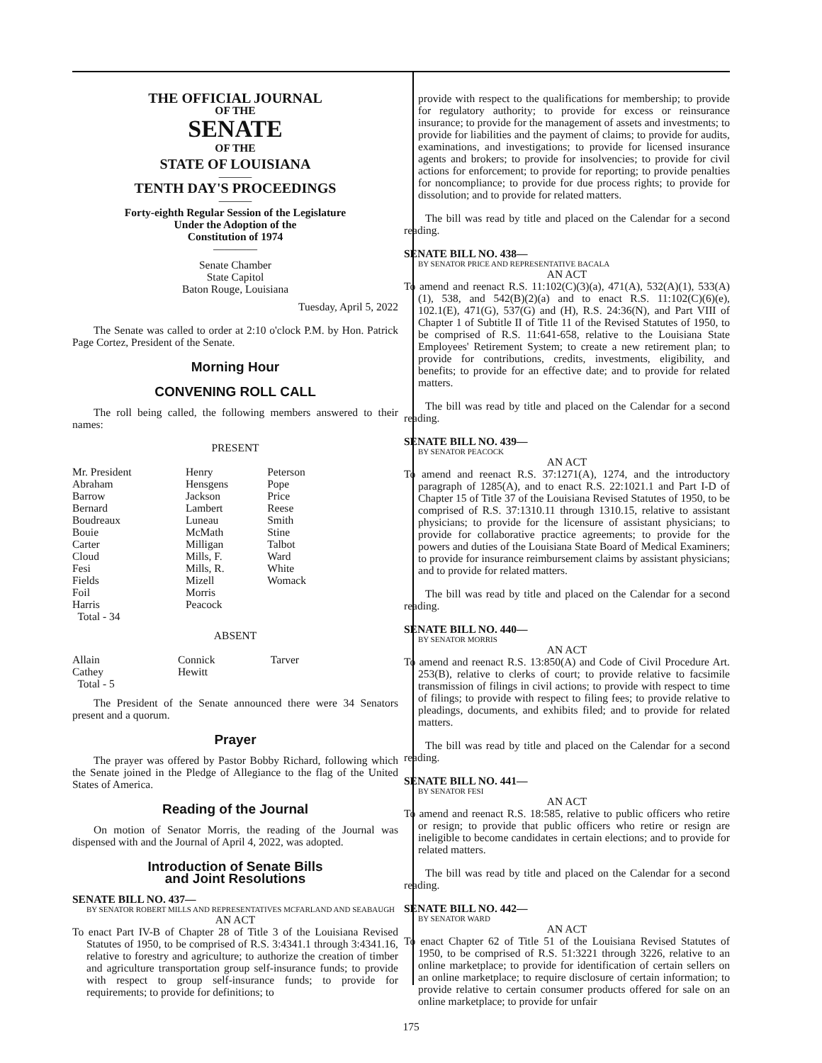THE OFFICIAL JOURNAL
OF THE
SENATE
OF THE
STATE OF LOUISIANA
———
TENTH DAY'S PROCEEDINGS
———
Forty-eighth Regular Session of the Legislature
Under the Adoption of the
Constitution of 1974
————
Senate Chamber
State Capitol
Baton Rouge, Louisiana
Tuesday, April 5, 2022
The Senate was called to order at 2:10 o'clock P.M. by Hon. Patrick Page Cortez, President of the Senate.
Morning Hour
CONVENING ROLL CALL
The roll being called, the following members answered to their names:
PRESENT
| Mr. President | Henry | Peterson |
| Abraham | Hensgens | Pope |
| Barrow | Jackson | Price |
| Bernard | Lambert | Reese |
| Boudreaux | Luneau | Smith |
| Bouie | McMath | Stine |
| Carter | Milligan | Talbot |
| Cloud | Mills, F. | Ward |
| Fesi | Mills, R. | White |
| Fields | Mizell | Womack |
| Foil | Morris | |
| Harris | Peacock | |
| Total - 34 | | |
ABSENT
| Allain | Connick | Tarver |
| Cathey | Hewitt | |
| Total - 5 | | |
The President of the Senate announced there were 34 Senators present and a quorum.
Prayer
The prayer was offered by Pastor Bobby Richard, following which the Senate joined in the Pledge of Allegiance to the flag of the United States of America.
Reading of the Journal
On motion of Senator Morris, the reading of the Journal was dispensed with and the Journal of April 4, 2022, was adopted.
Introduction of Senate Bills
and Joint Resolutions
SENATE BILL NO. 437—
BY SENATOR ROBERT MILLS AND REPRESENTATIVES MCFARLAND AND SEABAUGH
AN ACT
To enact Part IV-B of Chapter 28 of Title 3 of the Louisiana Revised Statutes of 1950, to be comprised of R.S. 3:4341.1 through 3:4341.16, relative to forestry and agriculture; to authorize the creation of timber and agriculture transportation group self-insurance funds; to provide with respect to group self-insurance funds; to provide for requirements; to provide for definitions; to
provide with respect to the qualifications for membership; to provide for regulatory authority; to provide for excess or reinsurance insurance; to provide for the management of assets and investments; to provide for liabilities and the payment of claims; to provide for audits, examinations, and investigations; to provide for licensed insurance agents and brokers; to provide for insolvencies; to provide for civil actions for enforcement; to provide for reporting; to provide penalties for noncompliance; to provide for due process rights; to provide for dissolution; and to provide for related matters.
The bill was read by title and placed on the Calendar for a second reading.
SENATE BILL NO. 438—
BY SENATOR PRICE AND REPRESENTATIVE BACALA
AN ACT
To amend and reenact R.S. 11:102(C)(3)(a), 471(A), 532(A)(1), 533(A)(1), 538, and 542(B)(2)(a) and to enact R.S. 11:102(C)(6)(e), 102.1(E), 471(G), 537(G) and (H), R.S. 24:36(N), and Part VIII of Chapter 1 of Subtitle II of Title 11 of the Revised Statutes of 1950, to be comprised of R.S. 11:641-658, relative to the Louisiana State Employees' Retirement System; to create a new retirement plan; to provide for contributions, credits, investments, eligibility, and benefits; to provide for an effective date; and to provide for related matters.
The bill was read by title and placed on the Calendar for a second reading.
SENATE BILL NO. 439—
BY SENATOR PEACOCK
AN ACT
To amend and reenact R.S. 37:1271(A), 1274, and the introductory paragraph of 1285(A), and to enact R.S. 22:1021.1 and Part I-D of Chapter 15 of Title 37 of the Louisiana Revised Statutes of 1950, to be comprised of R.S. 37:1310.11 through 1310.15, relative to assistant physicians; to provide for the licensure of assistant physicians; to provide for collaborative practice agreements; to provide for the powers and duties of the Louisiana State Board of Medical Examiners; to provide for insurance reimbursement claims by assistant physicians; and to provide for related matters.
The bill was read by title and placed on the Calendar for a second reading.
SENATE BILL NO. 440—
BY SENATOR MORRIS
AN ACT
To amend and reenact R.S. 13:850(A) and Code of Civil Procedure Art. 253(B), relative to clerks of court; to provide relative to facsimile transmission of filings in civil actions; to provide with respect to time of filings; to provide with respect to filing fees; to provide relative to pleadings, documents, and exhibits filed; and to provide for related matters.
The bill was read by title and placed on the Calendar for a second reading.
SENATE BILL NO. 441—
BY SENATOR FESI
AN ACT
To amend and reenact R.S. 18:585, relative to public officers who retire or resign; to provide that public officers who retire or resign are ineligible to become candidates in certain elections; and to provide for related matters.
The bill was read by title and placed on the Calendar for a second reading.
SENATE BILL NO. 442—
BY SENATOR WARD
AN ACT
To enact Chapter 62 of Title 51 of the Louisiana Revised Statutes of 1950, to be comprised of R.S. 51:3221 through 3226, relative to an online marketplace; to provide for identification of certain sellers on an online marketplace; to require disclosure of certain information; to provide relative to certain consumer products offered for sale on an online marketplace; to provide for unfair
175